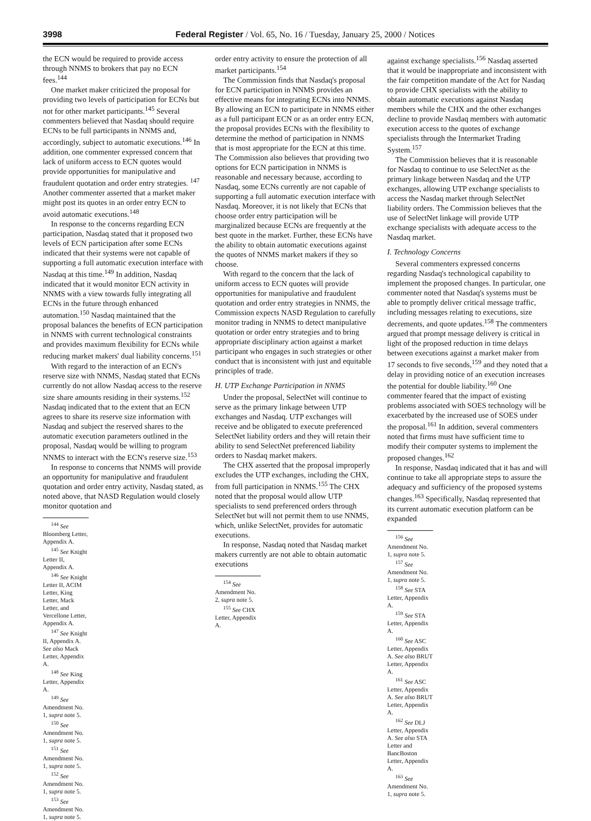3998 Federal Register / Vol. 65, No. 16 / Tuesday, January 25, 2000 / Notices
the ECN would be required to provide access through NNMS to brokers that pay no ECN fees.<sup>144</sup>
One market maker criticized the proposal for providing two levels of participation for ECNs but not for other market participants.<sup>145</sup> Several commenters believed that Nasdaq should require ECNs to be full participants in NNMS and, accordingly, subject to automatic executions.<sup>146</sup> In addition, one commenter expressed concern that lack of uniform access to ECN quotes would provide opportunities for manipulative and fraudulent quotation and order entry strategies. <sup>147</sup> Another commenter asserted that a market maker might post its quotes in an order entry ECN to avoid automatic executions.<sup>148</sup>
In response to the concerns regarding ECN participation, Nasdaq stated that it proposed two levels of ECN participation after some ECNs indicated that their systems were not capable of supporting a full automatic execution interface with Nasdaq at this time.<sup>149</sup> In addition, Nasdaq indicated that it would monitor ECN activity in NNMS with a view towards fully integrating all ECNs in the future through enhanced automation.<sup>150</sup> Nasdaq maintained that the proposal balances the benefits of ECN participation in NNMS with current technological constraints and provides maximum flexibility for ECNs while reducing market makers' dual liability concerns.<sup>151</sup>
With regard to the interaction of an ECN's reserve size with NNMS, Nasdaq stated that ECNs currently do not allow Nasdaq access to the reserve size share amounts residing in their systems.<sup>152</sup> Nasdaq indicated that to the extent that an ECN agrees to share its reserve size information with Nasdaq and subject the reserved shares to the automatic execution parameters outlined in the proposal, Nasdaq would be willing to program NNMS to interact with the ECN's reserve size.<sup>153</sup>
In response to concerns that NNMS will provide an opportunity for manipulative and fraudulent quotation and order entry activity, Nasdaq stated, as noted above, that NASD Regulation would closely monitor quotation and
<sup>144</sup> See Bloomberg Letter, Appendix A.
<sup>145</sup> See Knight Letter II, Appendix A.
<sup>146</sup> See Knight Letter II, ACIM Letter, King Letter, Mack Letter, and Vercellone Letter, Appendix A.
<sup>147</sup> See Knight II, Appendix A. See also Mack Letter, Appendix A.
<sup>148</sup> See King Letter, Appendix A.
<sup>149</sup> See Amendment No. 1, supra note 5.
<sup>150</sup> See Amendment No. 1, supra note 5.
<sup>151</sup> See Amendment No. 1, supra note 5.
<sup>152</sup> See Amendment No. 1, supra note 5.
<sup>153</sup> See Amendment No. 1, supra note 5.
order entry activity to ensure the protection of all market participants.<sup>154</sup>
The Commission finds that Nasdaq's proposal for ECN participation in NNMS provides an effective means for integrating ECNs into NNMS. By allowing an ECN to participate in NNMS either as a full participant ECN or as an order entry ECN, the proposal provides ECNs with the flexibility to determine the method of participation in NNMS that is most appropriate for the ECN at this time. The Commission also believes that providing two options for ECN participation in NNMS is reasonable and necessary because, according to Nasdaq, some ECNs currently are not capable of supporting a full automatic execution interface with Nasdaq. Moreover, it is not likely that ECNs that choose order entry participation will be marginalized because ECNs are frequently at the best quote in the market. Further, these ECNs have the ability to obtain automatic executions against the quotes of NNMS market makers if they so choose.
With regard to the concern that the lack of uniform access to ECN quotes will provide opportunities for manipulative and fraudulent quotation and order entry strategies in NNMS, the Commission expects NASD Regulation to carefully monitor trading in NNMS to detect manipulative quotation or order entry strategies and to bring appropriate disciplinary action against a market participant who engages in such strategies or other conduct that is inconsistent with just and equitable principles of trade.
H. UTP Exchange Participation in NNMS
Under the proposal, SelectNet will continue to serve as the primary linkage between UTP exchanges and Nasdaq. UTP exchanges will receive and be obligated to execute preferenced SelectNet liability orders and they will retain their ability to send SelectNet preferenced liability orders to Nasdaq market makers.
The CHX asserted that the proposal improperly excludes the UTP exchanges, including the CHX, from full participation in NNMS.<sup>155</sup> The CHX noted that the proposal would allow UTP specialists to send preferenced orders through SelectNet but will not permit them to use NNMS, which, unlike SelectNet, provides for automatic executions.
In response, Nasdaq noted that Nasdaq market makers currently are not able to obtain automatic executions
<sup>154</sup> See Amendment No. 2, supra note 5.
<sup>155</sup> See CHX Letter, Appendix A.
against exchange specialists.<sup>156</sup> Nasdaq asserted that it would be inappropriate and inconsistent with the fair competition mandate of the Act for Nasdaq to provide CHX specialists with the ability to obtain automatic executions against Nasdaq members while the CHX and the other exchanges decline to provide Nasdaq members with automatic execution access to the quotes of exchange specialists through the Intermarket Trading System.<sup>157</sup>
The Commission believes that it is reasonable for Nasdaq to continue to use SelectNet as the primary linkage between Nasdaq and the UTP exchanges, allowing UTP exchange specialists to access the Nasdaq market through SelectNet liability orders. The Commission believes that the use of SelectNet linkage will provide UTP exchange specialists with adequate access to the Nasdaq market.
I. Technology Concerns
Several commenters expressed concerns regarding Nasdaq's technological capability to implement the proposed changes. In particular, one commenter noted that Nasdaq's systems must be able to promptly deliver critical message traffic, including messages relating to executions, size decrements, and quote updates.<sup>158</sup> The commenters argued that prompt message delivery is critical in light of the proposed reduction in time delays between executions against a market maker from 17 seconds to five seconds,<sup>159</sup> and they noted that a delay in providing notice of an execution increases the potential for double liability.<sup>160</sup> One commenter feared that the impact of existing problems associated with SOES technology will be exacerbated by the increased use of SOES under the proposal.<sup>161</sup> In addition, several commenters noted that firms must have sufficient time to modify their computer systems to implement the proposed changes.<sup>162</sup>
In response, Nasdaq indicated that it has and will continue to take all appropriate steps to assure the adequacy and sufficiency of the proposed systems changes.<sup>163</sup> Specifically, Nasdaq represented that its current automatic execution platform can be expanded
<sup>156</sup> See Amendment No. 1, supra note 5.
<sup>157</sup> See Amendment No. 1, supra note 5.
<sup>158</sup> See STA Letter, Appendix A.
<sup>159</sup> See STA Letter, Appendix A.
<sup>160</sup> See ASC Letter, Appendix A. See also BRUT Letter, Appendix A.
<sup>161</sup> See ASC Letter, Appendix A. See also BRUT Letter, Appendix A.
<sup>162</sup> See DLJ Letter, Appendix A. See also STA Letter and BancBoston Letter, Appendix A.
<sup>163</sup> See Amendment No. 1, supra note 5.